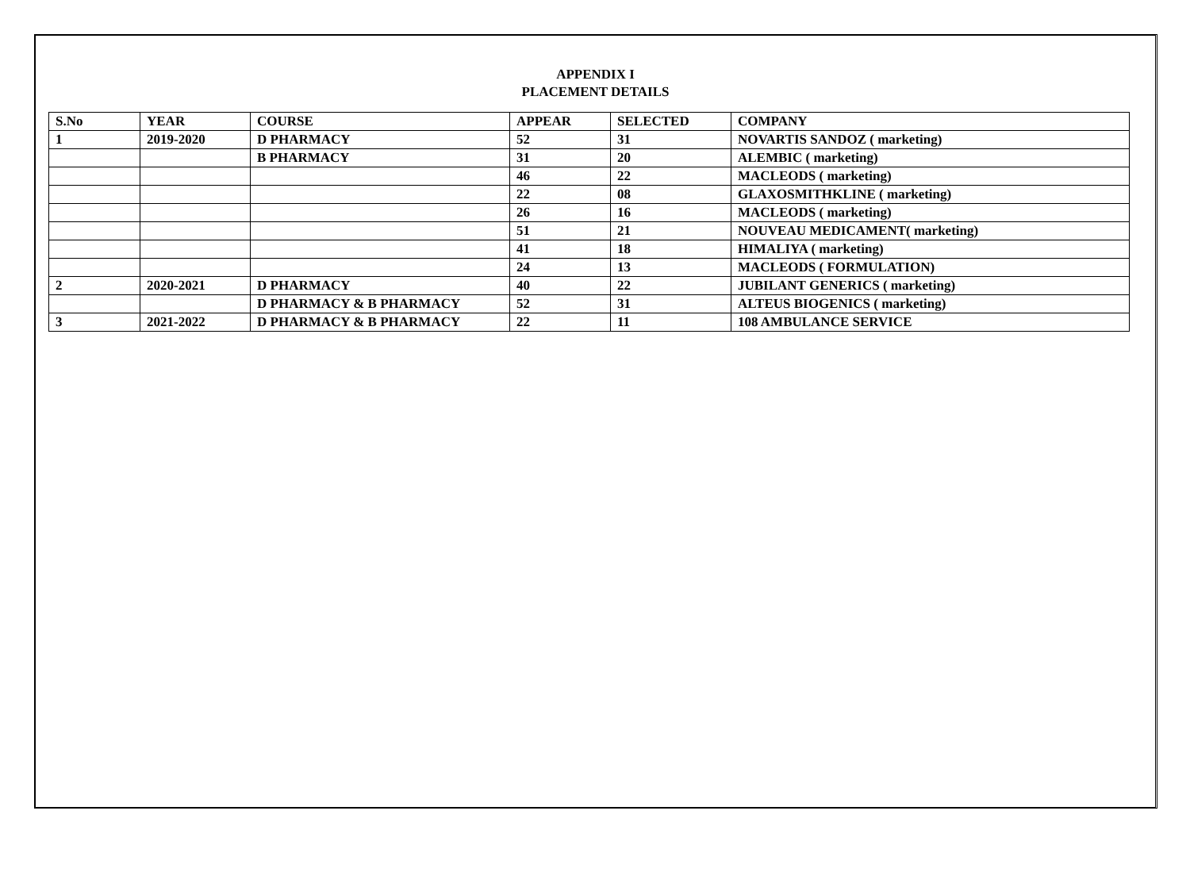APPENDIX I
PLACEMENT DETAILS
| S.No | YEAR | COURSE | APPEAR | SELECTED | COMPANY |
| 1 | 2019-2020 | D PHARMACY | 52 | 31 | NOVARTIS SANDOZ ( marketing) |
| | | B PHARMACY | 31 | 20 | ALEMBIC ( marketing) |
| | | | 46 | 22 | MACLEODS ( marketing) |
| | | | 22 | 08 | GLAXOSMITHKLINE ( marketing) |
| | | | 26 | 16 | MACLEODS ( marketing) |
| | | | 51 | 21 | NOUVEAU MEDICAMENT( marketing) |
| | | | 41 | 18 | HIMALIYA ( marketing) |
| | | | 24 | 13 | MACLEODS ( FORMULATION) |
| 2 | 2020-2021 | D PHARMACY | 40 | 22 | JUBILANT GENERICS ( marketing) |
| | | D PHARMACY & B PHARMACY | 52 | 31 | ALTEUS BIOGENICS ( marketing) |
| 3 | 2021-2022 | D PHARMACY & B PHARMACY | 22 | 11 | 108 AMBULANCE SERVICE |